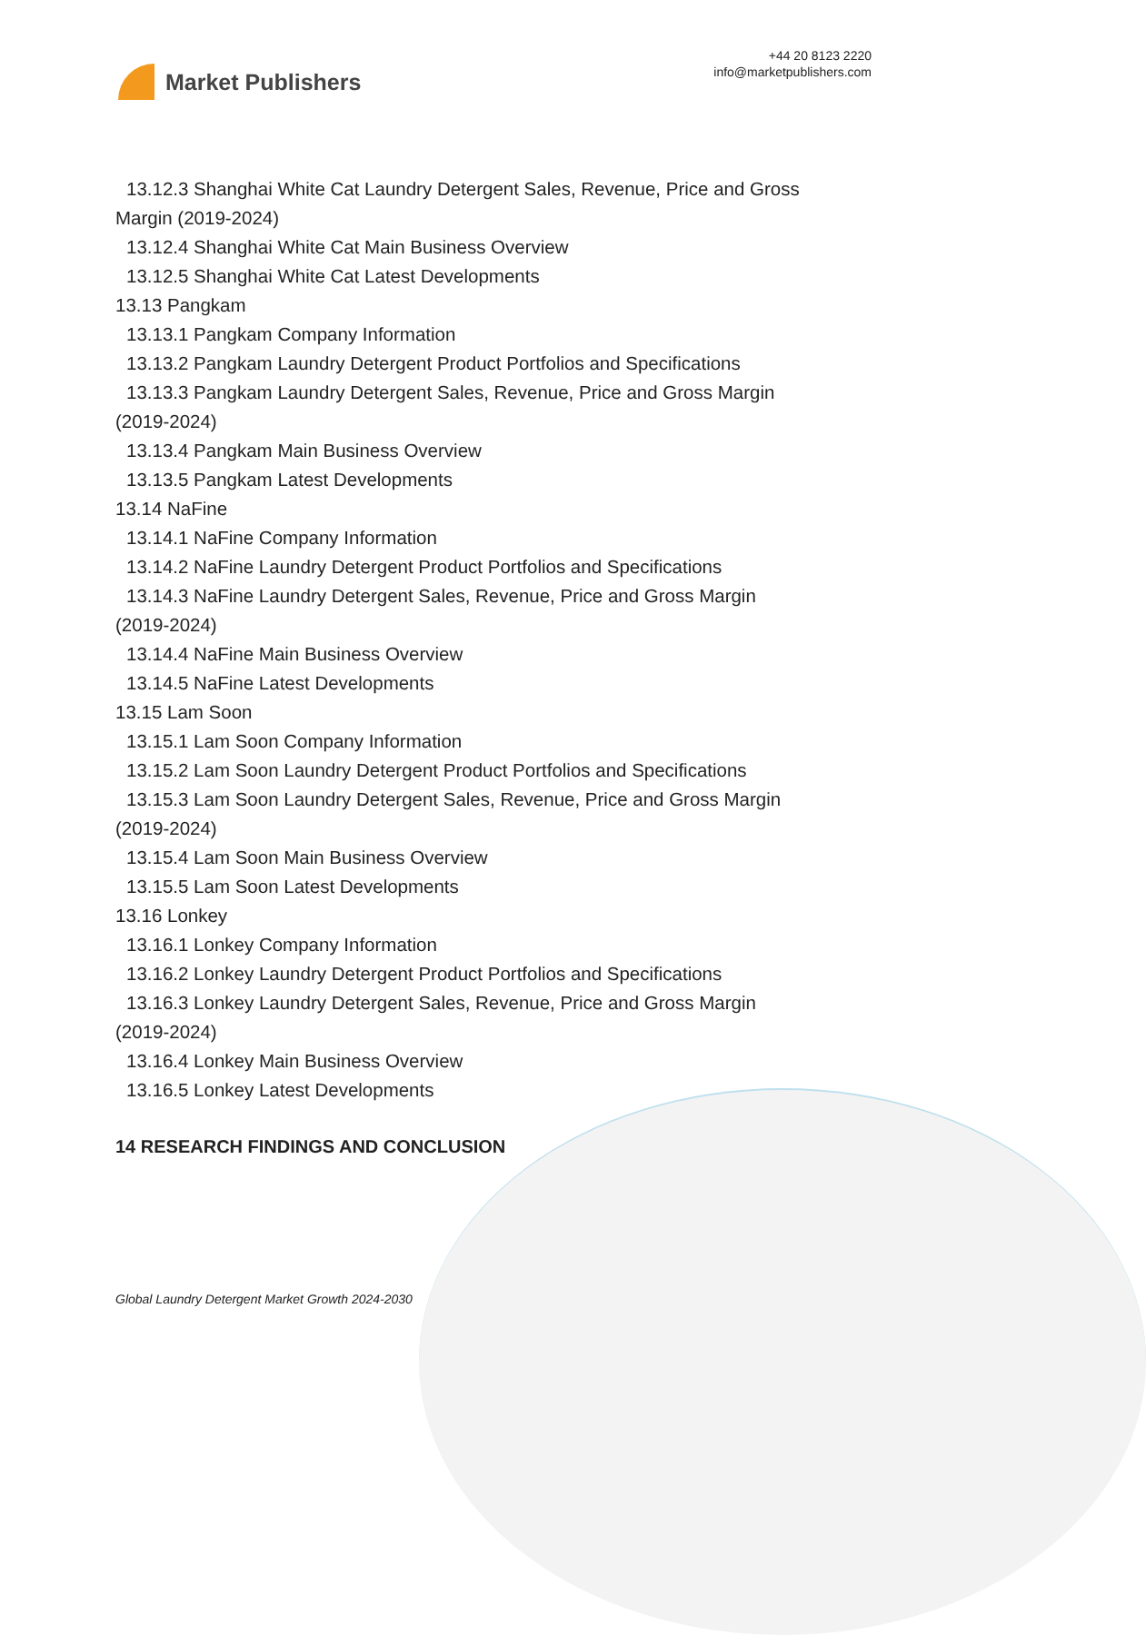Market Publishers
+44 20 8123 2220
info@marketpublishers.com
13.12.3 Shanghai White Cat Laundry Detergent Sales, Revenue, Price and Gross
Margin (2019-2024)
13.12.4 Shanghai White Cat Main Business Overview
13.12.5 Shanghai White Cat Latest Developments
13.13 Pangkam
13.13.1 Pangkam Company Information
13.13.2 Pangkam Laundry Detergent Product Portfolios and Specifications
13.13.3 Pangkam Laundry Detergent Sales, Revenue, Price and Gross Margin
(2019-2024)
13.13.4 Pangkam Main Business Overview
13.13.5 Pangkam Latest Developments
13.14 NaFine
13.14.1 NaFine Company Information
13.14.2 NaFine Laundry Detergent Product Portfolios and Specifications
13.14.3 NaFine Laundry Detergent Sales, Revenue, Price and Gross Margin
(2019-2024)
13.14.4 NaFine Main Business Overview
13.14.5 NaFine Latest Developments
13.15 Lam Soon
13.15.1 Lam Soon Company Information
13.15.2 Lam Soon Laundry Detergent Product Portfolios and Specifications
13.15.3 Lam Soon Laundry Detergent Sales, Revenue, Price and Gross Margin
(2019-2024)
13.15.4 Lam Soon Main Business Overview
13.15.5 Lam Soon Latest Developments
13.16 Lonkey
13.16.1 Lonkey Company Information
13.16.2 Lonkey Laundry Detergent Product Portfolios and Specifications
13.16.3 Lonkey Laundry Detergent Sales, Revenue, Price and Gross Margin
(2019-2024)
13.16.4 Lonkey Main Business Overview
13.16.5 Lonkey Latest Developments
14 RESEARCH FINDINGS AND CONCLUSION
Global Laundry Detergent Market Growth 2024-2030